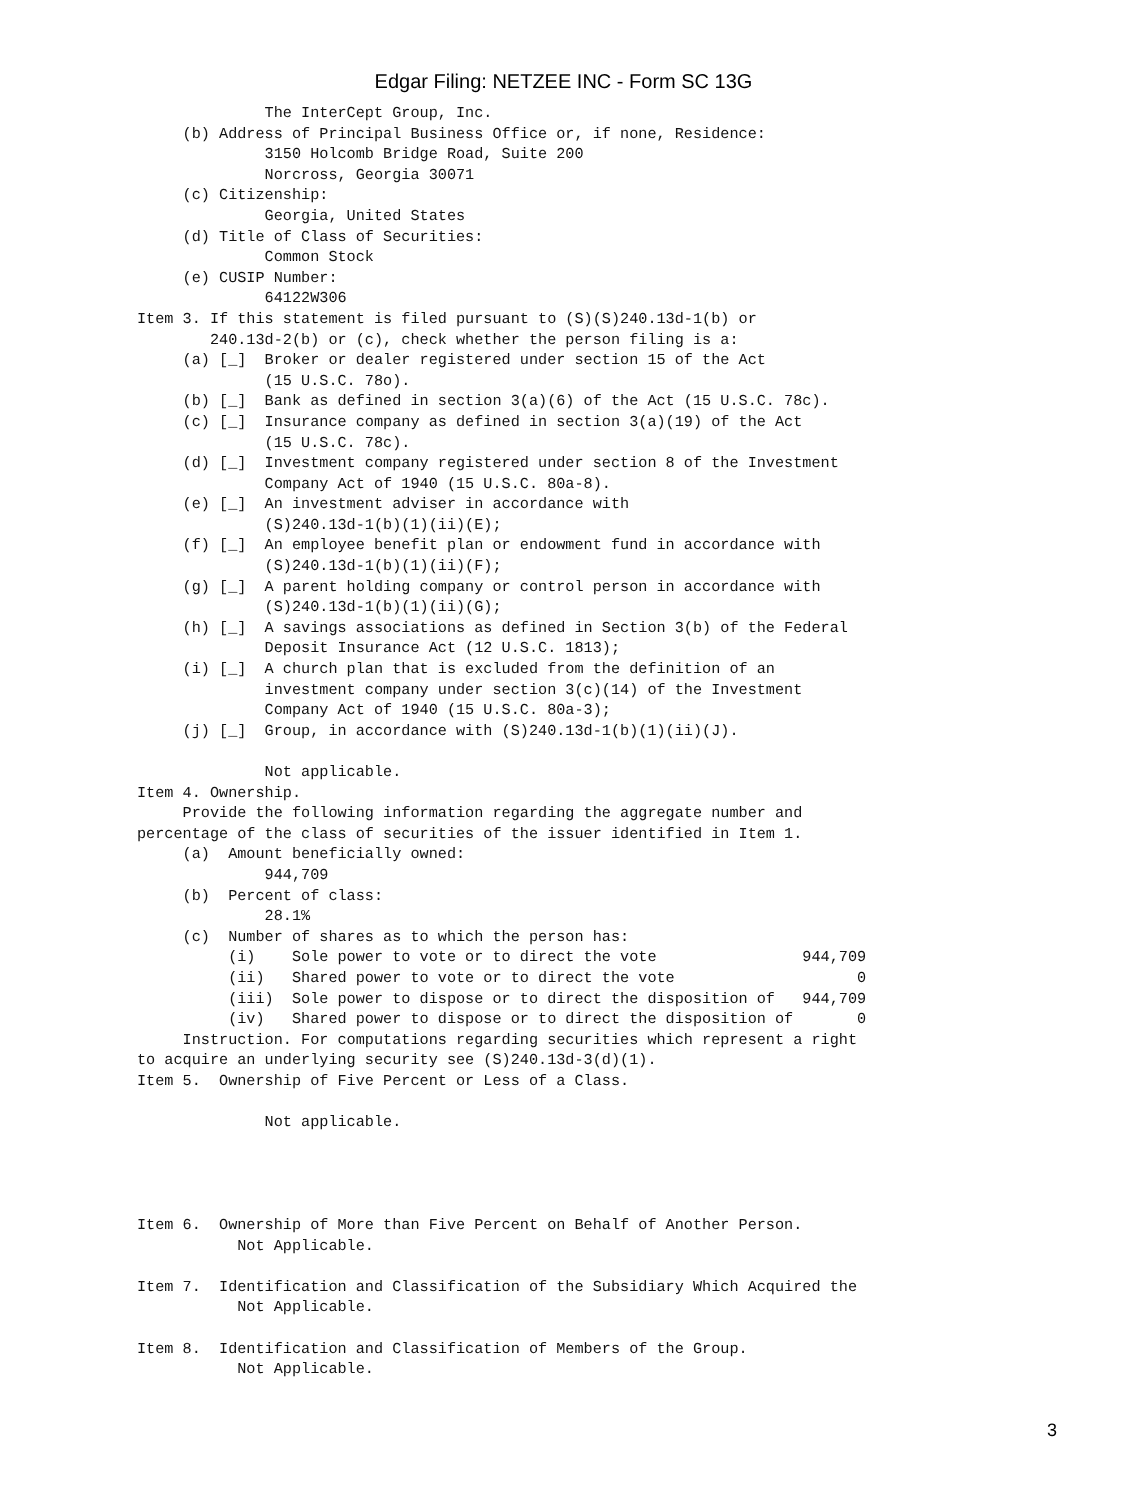Edgar Filing: NETZEE INC - Form SC 13G
              The InterCept Group, Inc.
     (b) Address of Principal Business Office or, if none, Residence:
              3150 Holcomb Bridge Road, Suite 200
              Norcross, Georgia 30071
     (c) Citizenship:
              Georgia, United States
     (d) Title of Class of Securities:
              Common Stock
     (e) CUSIP Number:
              64122W306
Item 3. If this statement is filed pursuant to (S)(S)240.13d-1(b) or
        240.13d-2(b) or (c), check whether the person filing is a:
     (a) [_]  Broker or dealer registered under section 15 of the Act
              (15 U.S.C. 78o).
     (b) [_]  Bank as defined in section 3(a)(6) of the Act (15 U.S.C. 78c).
     (c) [_]  Insurance company as defined in section 3(a)(19) of the Act
              (15 U.S.C. 78c).
     (d) [_]  Investment company registered under section 8 of the Investment
              Company Act of 1940 (15 U.S.C. 80a-8).
     (e) [_]  An investment adviser in accordance with
              (S)240.13d-1(b)(1)(ii)(E);
     (f) [_]  An employee benefit plan or endowment fund in accordance with
              (S)240.13d-1(b)(1)(ii)(F);
     (g) [_]  A parent holding company or control person in accordance with
              (S)240.13d-1(b)(1)(ii)(G);
     (h) [_]  A savings associations as defined in Section 3(b) of the Federal
              Deposit Insurance Act (12 U.S.C. 1813);
     (i) [_]  A church plan that is excluded from the definition of an
              investment company under section 3(c)(14) of the Investment
              Company Act of 1940 (15 U.S.C. 80a-3);
     (j) [_]  Group, in accordance with (S)240.13d-1(b)(1)(ii)(J).

              Not applicable.
Item 4. Ownership.
     Provide the following information regarding the aggregate number and
percentage of the class of securities of the issuer identified in Item 1.
     (a)  Amount beneficially owned:
              944,709
     (b)  Percent of class:
              28.1%
     (c)  Number of shares as to which the person has:
          (i)    Sole power to vote or to direct the vote                944,709
          (ii)   Shared power to vote or to direct the vote                    0
          (iii)  Sole power to dispose or to direct the disposition of   944,709
          (iv)   Shared power to dispose or to direct the disposition of       0
     Instruction. For computations regarding securities which represent a right
to acquire an underlying security see (S)240.13d-3(d)(1).
Item 5.  Ownership of Five Percent or Less of a Class.

              Not applicable.




Item 6.  Ownership of More than Five Percent on Behalf of Another Person.
           Not Applicable.

Item 7.  Identification and Classification of the Subsidiary Which Acquired the
           Not Applicable.

Item 8.  Identification and Classification of Members of the Group.
           Not Applicable.
3